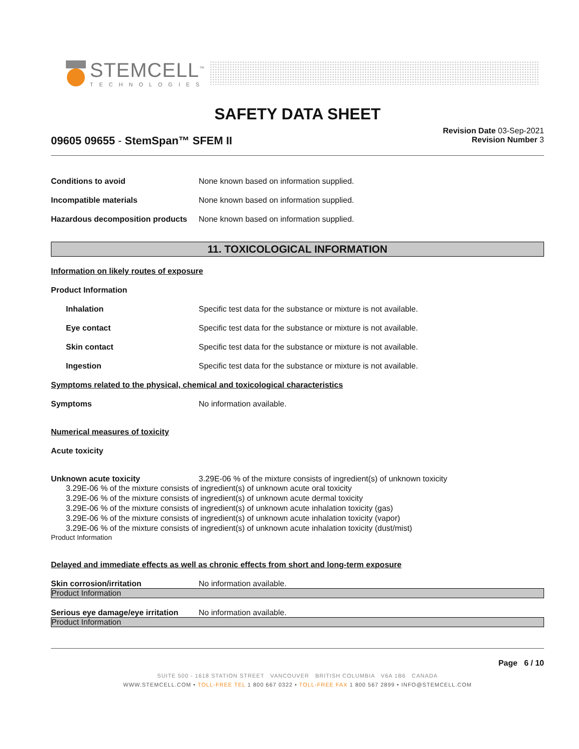STEMCELL<sup>™</sup>
TECHNOLOGIES
SAFETY DATA SHEET
09605 09655 - StemSpan™ SFEM II
Revision Date 03-Sep-2021
Revision Number 3
Conditions to avoid None known based on information supplied.
Incompatible materials None known based on information supplied.
Hazardous decomposition products
None known based on information supplied.
11. TOXICOLOGICAL INFORMATION
Information on likely routes of exposure
Product Information
Inhalation Specific test data for the substance or mixture is not available.
Eye contact Specific test data for the substance or mixture is not available.
Skin contact Specific test data for the substance or mixture is not available.
Ingestion Specific test data for the substance or mixture is not available.
Symptoms related to the physical, chemical and toxicological characteristics
Symptoms No information available.
Numerical measures of toxicity
Acute toxicity
Unknown acute toxicity 3.29E-06 % of the mixture consists of ingredient(s) of unknown toxicity
3.29E-06 % of the mixture consists of ingredient(s) of unknown acute oral toxicity
3.29E-06 % of the mixture consists of ingredient(s) of unknown acute dermal toxicity
3.29E-06 % of the mixture consists of ingredient(s) of unknown acute inhalation toxicity (gas)
3.29E-06 % of the mixture consists of ingredient(s) of unknown acute inhalation toxicity (vapor)
3.29E-06 % of the mixture consists of ingredient(s) of unknown acute inhalation toxicity (dust/mist)
Product Information
Delayed and immediate effects as well as chronic effects from short and long-term exposure
Skin corrosion/irritation No information available.
Product Information
Serious eye damage/eye irritation
No information available.
Product Information
Page 6 / 10
SUITE 500 - 1618 STATION STREET VANCOUVER BRITISH COLUMBIA V6A 1B6 CANADA
WWW.STEMCELL.COM • TOLL-FREE TEL 1 800 667 0322 • TOLL-FREE FAX 1 800 567 2899 • INFO@STEMCELL.COM